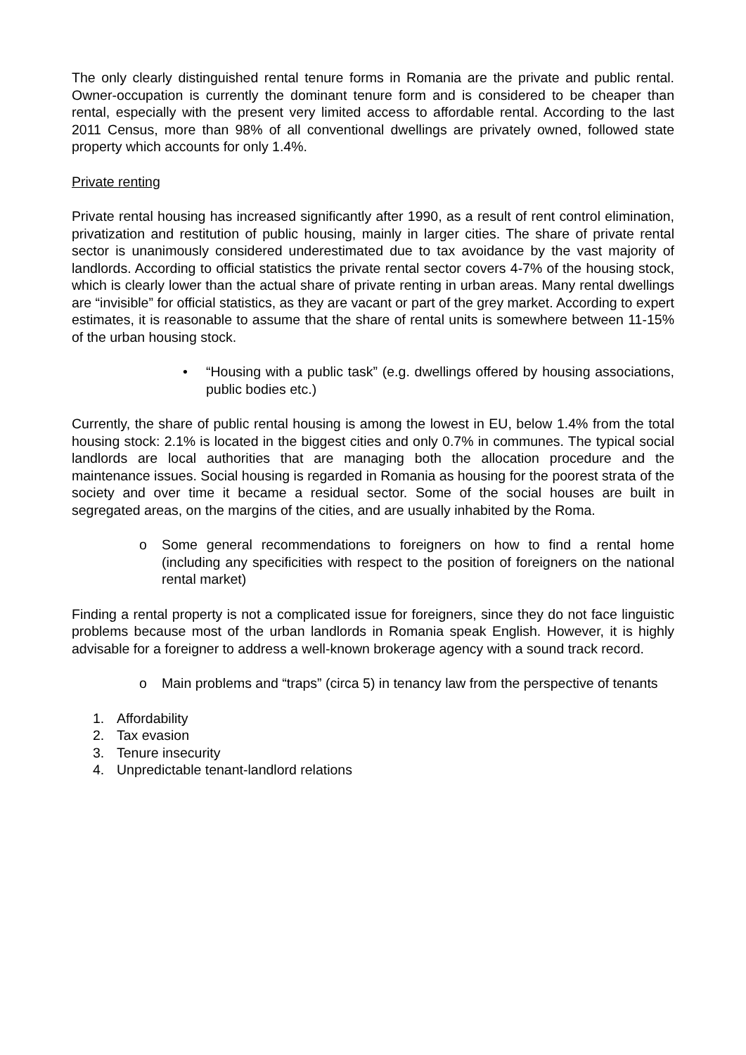The only clearly distinguished rental tenure forms in Romania are the private and public rental. Owner-occupation is currently the dominant tenure form and is considered to be cheaper than rental, especially with the present very limited access to affordable rental. According to the last 2011 Census, more than 98% of all conventional dwellings are privately owned, followed state property which accounts for only 1.4%.
Private renting
Private rental housing has increased significantly after 1990, as a result of rent control elimination, privatization and restitution of public housing, mainly in larger cities. The share of private rental sector is unanimously considered underestimated due to tax avoidance by the vast majority of landlords. According to official statistics the private rental sector covers 4-7% of the housing stock, which is clearly lower than the actual share of private renting in urban areas. Many rental dwellings are “invisible” for official statistics, as they are vacant or part of the grey market. According to expert estimates, it is reasonable to assume that the share of rental units is somewhere between 11-15% of the urban housing stock.
• “Housing with a public task” (e.g. dwellings offered by housing associations, public bodies etc.)
Currently, the share of public rental housing is among the lowest in EU, below 1.4% from the total housing stock: 2.1% is located in the biggest cities and only 0.7% in communes. The typical social landlords are local authorities that are managing both the allocation procedure and the maintenance issues. Social housing is regarded in Romania as housing for the poorest strata of the society and over time it became a residual sector. Some of the social houses are built in segregated areas, on the margins of the cities, and are usually inhabited by the Roma.
o Some general recommendations to foreigners on how to find a rental home (including any specificities with respect to the position of foreigners on the national rental market)
Finding a rental property is not a complicated issue for foreigners, since they do not face linguistic problems because most of the urban landlords in Romania speak English. However, it is highly advisable for a foreigner to address a well-known brokerage agency with a sound track record.
o Main problems and “traps” (circa 5) in tenancy law from the perspective of tenants
1. Affordability
2. Tax evasion
3. Tenure insecurity
4. Unpredictable tenant-landlord relations